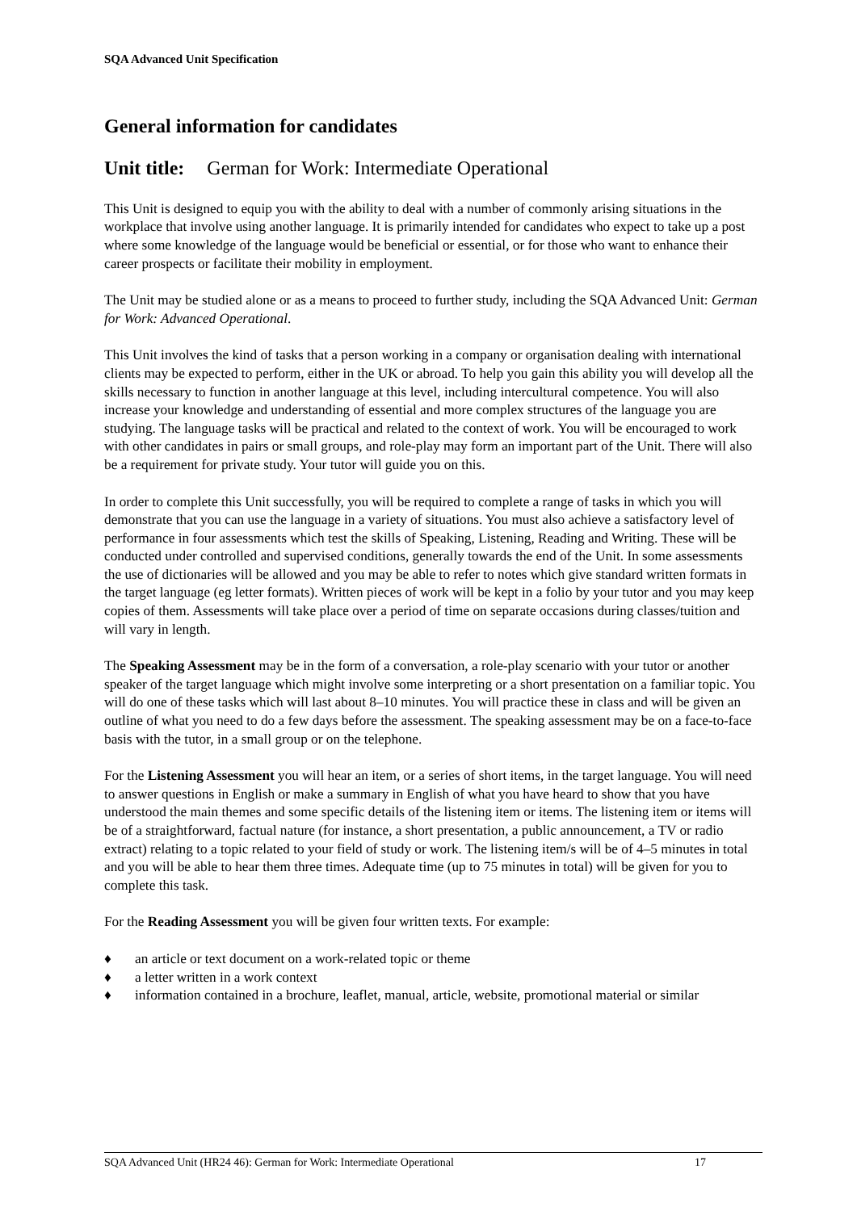SQA Advanced Unit Specification
General information for candidates
Unit title: German for Work: Intermediate Operational
This Unit is designed to equip you with the ability to deal with a number of commonly arising situations in the workplace that involve using another language. It is primarily intended for candidates who expect to take up a post where some knowledge of the language would be beneficial or essential, or for those who want to enhance their career prospects or facilitate their mobility in employment.
The Unit may be studied alone or as a means to proceed to further study, including the SQA Advanced Unit: German for Work: Advanced Operational.
This Unit involves the kind of tasks that a person working in a company or organisation dealing with international clients may be expected to perform, either in the UK or abroad. To help you gain this ability you will develop all the skills necessary to function in another language at this level, including intercultural competence. You will also increase your knowledge and understanding of essential and more complex structures of the language you are studying. The language tasks will be practical and related to the context of work. You will be encouraged to work with other candidates in pairs or small groups, and role-play may form an important part of the Unit. There will also be a requirement for private study. Your tutor will guide you on this.
In order to complete this Unit successfully, you will be required to complete a range of tasks in which you will demonstrate that you can use the language in a variety of situations. You must also achieve a satisfactory level of performance in four assessments which test the skills of Speaking, Listening, Reading and Writing. These will be conducted under controlled and supervised conditions, generally towards the end of the Unit. In some assessments the use of dictionaries will be allowed and you may be able to refer to notes which give standard written formats in the target language (eg letter formats). Written pieces of work will be kept in a folio by your tutor and you may keep copies of them. Assessments will take place over a period of time on separate occasions during classes/tuition and will vary in length.
The Speaking Assessment may be in the form of a conversation, a role-play scenario with your tutor or another speaker of the target language which might involve some interpreting or a short presentation on a familiar topic. You will do one of these tasks which will last about 8–10 minutes. You will practice these in class and will be given an outline of what you need to do a few days before the assessment. The speaking assessment may be on a face-to-face basis with the tutor, in a small group or on the telephone.
For the Listening Assessment you will hear an item, or a series of short items, in the target language. You will need to answer questions in English or make a summary in English of what you have heard to show that you have understood the main themes and some specific details of the listening item or items. The listening item or items will be of a straightforward, factual nature (for instance, a short presentation, a public announcement, a TV or radio extract) relating to a topic related to your field of study or work. The listening item/s will be of 4–5 minutes in total and you will be able to hear them three times. Adequate time (up to 75 minutes in total) will be given for you to complete this task.
For the Reading Assessment you will be given four written texts. For example:
♦ an article or text document on a work-related topic or theme
♦ a letter written in a work context
♦ information contained in a brochure, leaflet, manual, article, website, promotional material or similar
SQA Advanced Unit (HR24 46): German for Work: Intermediate Operational 17